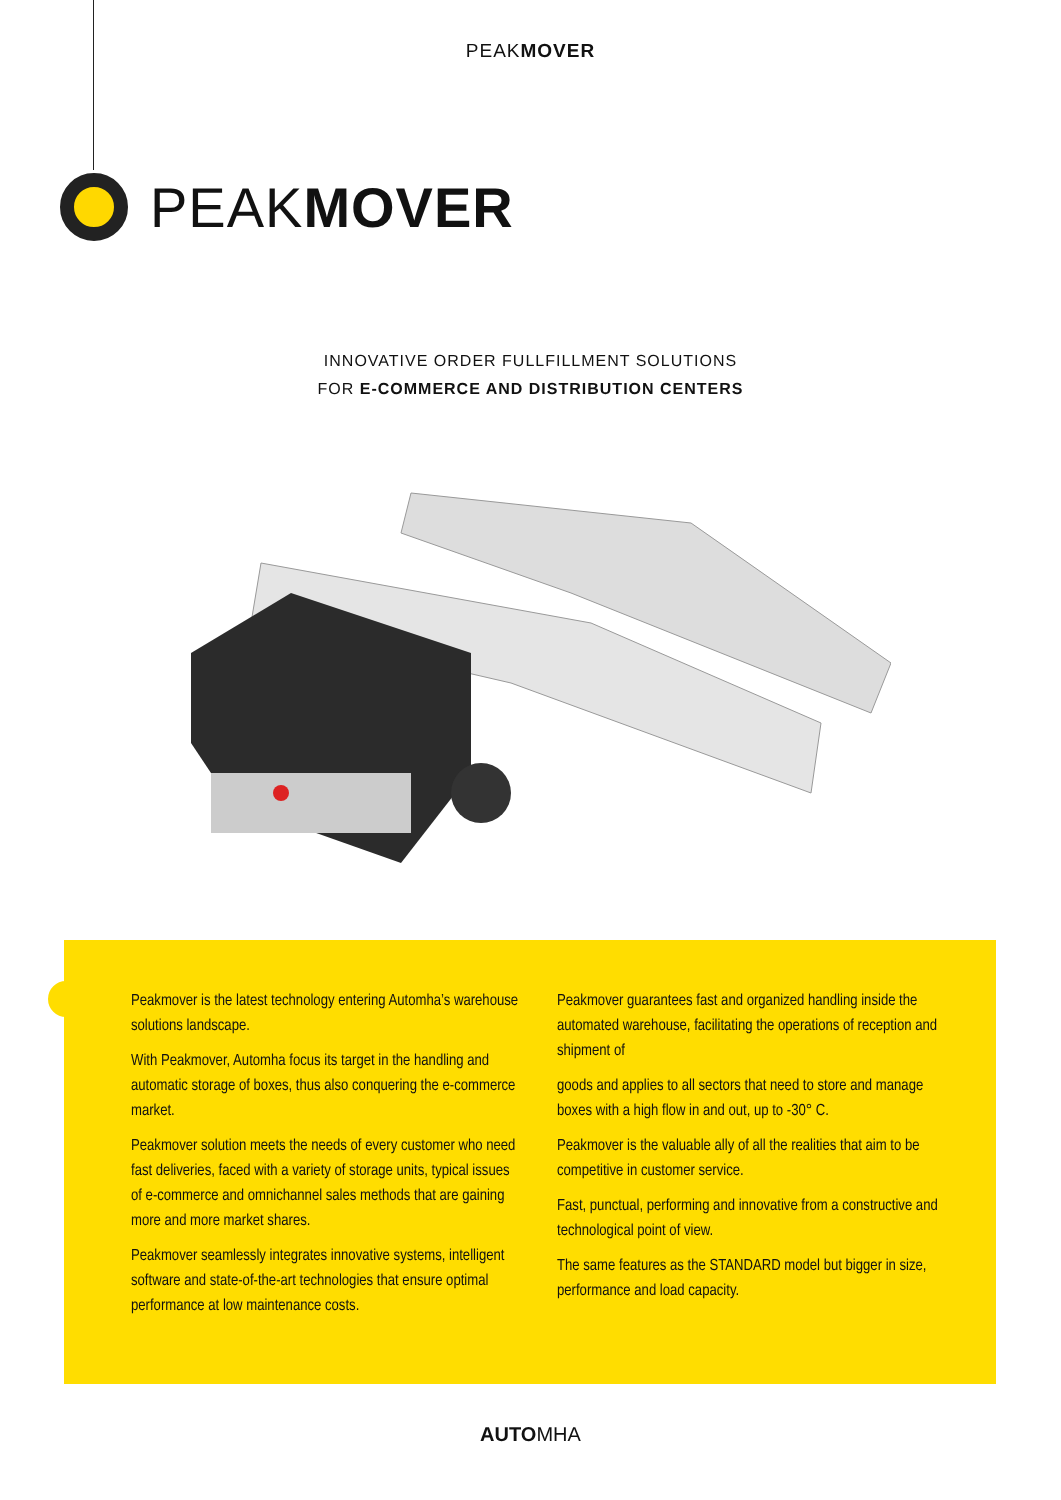PEAKMOVER
PEAKMOVER
INNOVATIVE ORDER FULLFILLMENT SOLUTIONS
FOR E-COMMERCE AND DISTRIBUTION CENTERS
Peakmover is the latest technology entering Automha’s warehouse solutions landscape.
With Peakmover, Automha focus its target in the handling and automatic storage of boxes, thus also conquering the e-commerce market.
Peakmover solution meets the needs of every customer who need fast deliveries, faced with a variety of storage units, typical issues of e-commerce and omnichannel sales methods that are gaining more and more market shares.
Peakmover seamlessly integrates innovative systems, intelligent software and state-of-the-art technologies that ensure optimal performance at low maintenance costs.
Peakmover guarantees fast and organized handling inside the automated warehouse, facilitating the operations of reception and shipment of
goods and applies to all sectors that need to store and manage boxes with a high flow in and out, up to -30° C.
Peakmover is the valuable ally of all the realities that aim to be competitive in customer service.
Fast, punctual, performing and innovative from a constructive and technological point of view.
The same features as the STANDARD model but bigger in size, performance and load capacity.
AUTOMHA